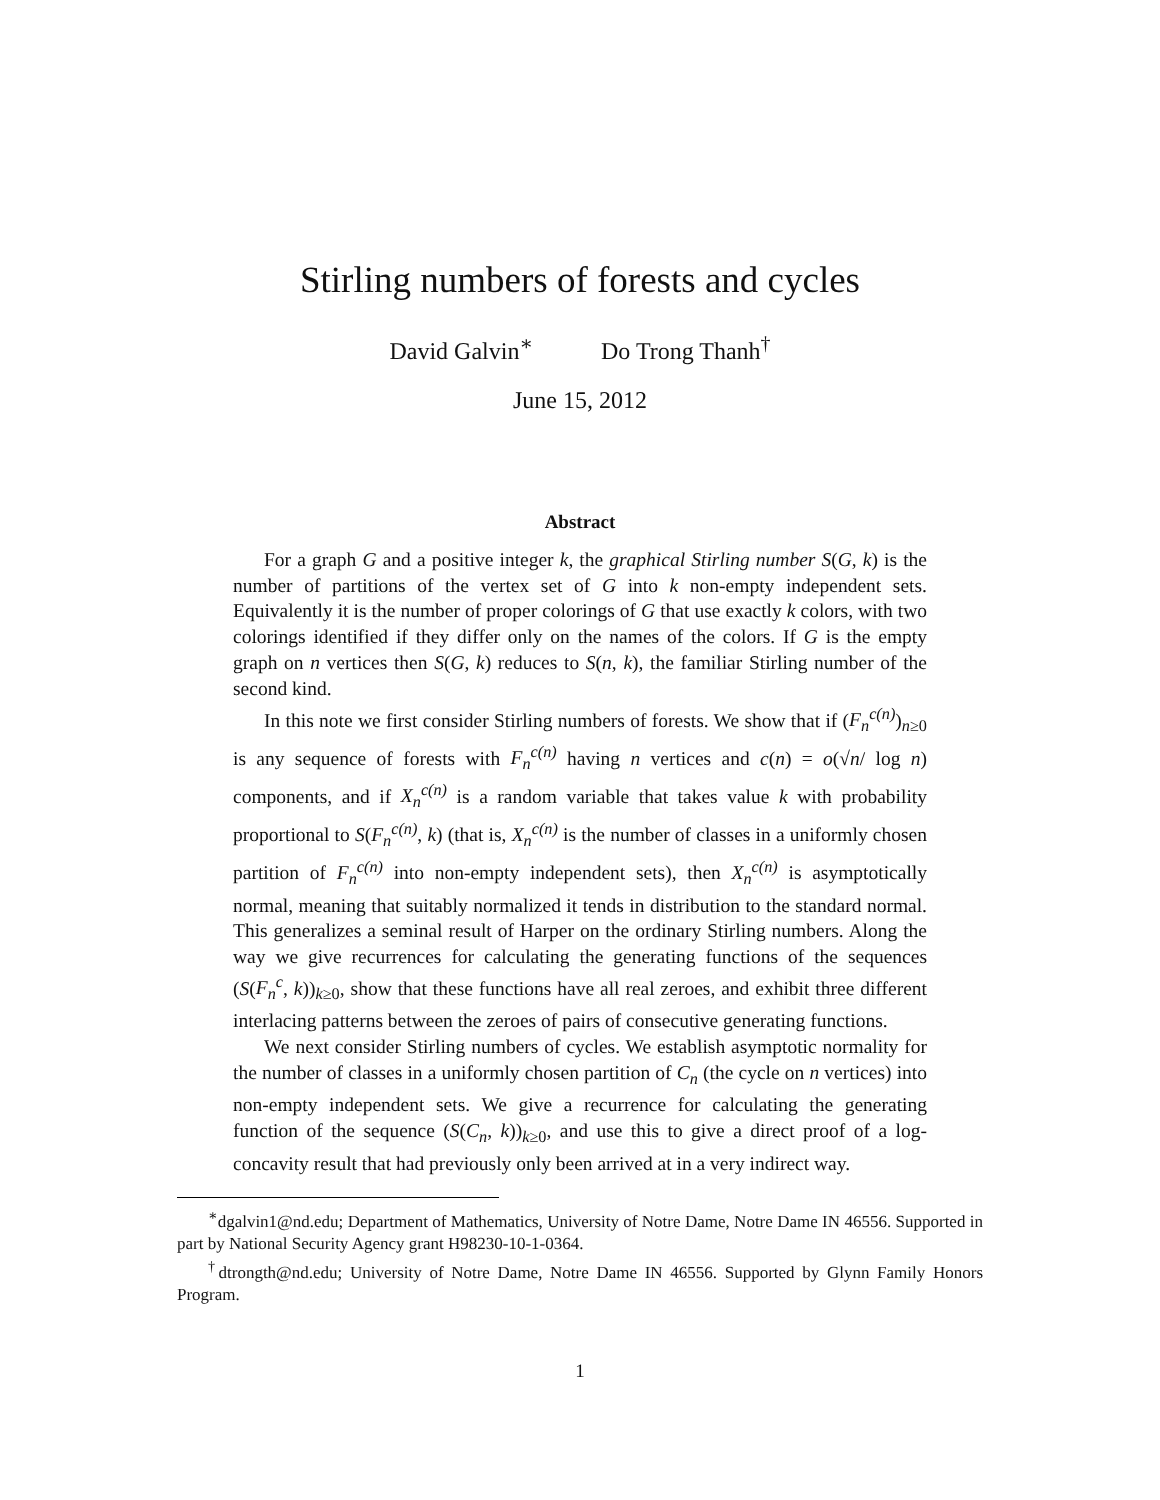Stirling numbers of forests and cycles
David Galvin<sup>∗</sup> Do Trong Thanh<sup>†</sup>
June 15, 2012
Abstract
For a graph G and a positive integer k, the graphical Stirling number S(G, k) is the number of partitions of the vertex set of G into k non-empty independent sets. Equivalently it is the number of proper colorings of G that use exactly k colors, with two colorings identified if they differ only on the names of the colors. If G is the empty graph on n vertices then S(G, k) reduces to S(n, k), the familiar Stirling number of the second kind.
In this note we first consider Stirling numbers of forests. We show that if (F<sub>n</sub><sup>c(n)</sup>)<sub>n≥0</sub> is any sequence of forests with F<sub>n</sub><sup>c(n)</sup> having n vertices and c(n) = o(√n/ log n) components, and if X<sub>n</sub><sup>c(n)</sup> is a random variable that takes value k with probability proportional to S(F<sub>n</sub><sup>c(n)</sup>, k) (that is, X<sub>n</sub><sup>c(n)</sup> is the number of classes in a uniformly chosen partition of F<sub>n</sub><sup>c(n)</sup> into non-empty independent sets), then X<sub>n</sub><sup>c(n)</sup> is asymptotically normal, meaning that suitably normalized it tends in distribution to the standard normal. This generalizes a seminal result of Harper on the ordinary Stirling numbers. Along the way we give recurrences for calculating the generating functions of the sequences (S(F<sub>n</sub><sup>c</sup>, k))<sub>k≥0</sub>, show that these functions have all real zeroes, and exhibit three different interlacing patterns between the zeroes of pairs of consecutive generating functions.
We next consider Stirling numbers of cycles. We establish asymptotic normality for the number of classes in a uniformly chosen partition of C<sub>n</sub> (the cycle on n vertices) into non-empty independent sets. We give a recurrence for calculating the generating function of the sequence (S(C<sub>n</sub>, k))<sub>k≥0</sub>, and use this to give a direct proof of a log-concavity result that had previously only been arrived at in a very indirect way.
<sup>∗</sup>dgalvin1@nd.edu; Department of Mathematics, University of Notre Dame, Notre Dame IN 46556. Supported in part by National Security Agency grant H98230-10-1-0364.
<sup>†</sup> dtrongth@nd.edu; University of Notre Dame, Notre Dame IN 46556. Supported by Glynn Family Honors Program.
1